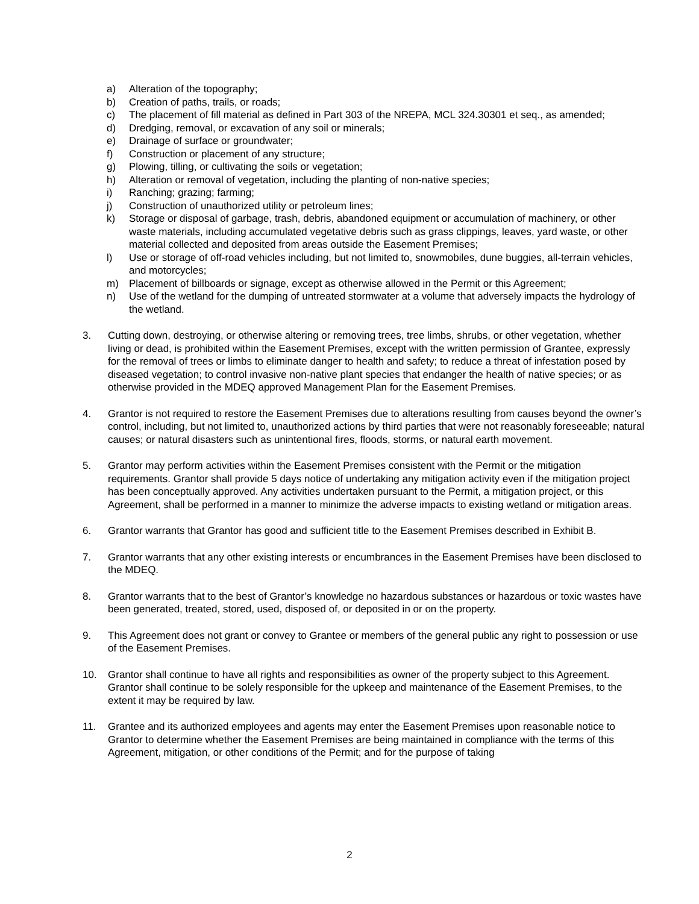a) Alteration of the topography;
b) Creation of paths, trails, or roads;
c) The placement of fill material as defined in Part 303 of the NREPA, MCL 324.30301 et seq., as amended;
d) Dredging, removal, or excavation of any soil or minerals;
e) Drainage of surface or groundwater;
f) Construction or placement of any structure;
g) Plowing, tilling, or cultivating the soils or vegetation;
h) Alteration or removal of vegetation, including the planting of non-native species;
i) Ranching; grazing; farming;
j) Construction of unauthorized utility or petroleum lines;
k) Storage or disposal of garbage, trash, debris, abandoned equipment or accumulation of machinery, or other waste materials, including accumulated vegetative debris such as grass clippings, leaves, yard waste, or other material collected and deposited from areas outside the Easement Premises;
l) Use or storage of off-road vehicles including, but not limited to, snowmobiles, dune buggies, all-terrain vehicles, and motorcycles;
m) Placement of billboards or signage, except as otherwise allowed in the Permit or this Agreement;
n) Use of the wetland for the dumping of untreated stormwater at a volume that adversely impacts the hydrology of the wetland.
3. Cutting down, destroying, or otherwise altering or removing trees, tree limbs, shrubs, or other vegetation, whether living or dead, is prohibited within the Easement Premises, except with the written permission of Grantee, expressly for the removal of trees or limbs to eliminate danger to health and safety; to reduce a threat of infestation posed by diseased vegetation; to control invasive non-native plant species that endanger the health of native species; or as otherwise provided in the MDEQ approved Management Plan for the Easement Premises.
4. Grantor is not required to restore the Easement Premises due to alterations resulting from causes beyond the owner’s control, including, but not limited to, unauthorized actions by third parties that were not reasonably foreseeable; natural causes; or natural disasters such as unintentional fires, floods, storms, or natural earth movement.
5. Grantor may perform activities within the Easement Premises consistent with the Permit or the mitigation requirements. Grantor shall provide 5 days notice of undertaking any mitigation activity even if the mitigation project has been conceptually approved. Any activities undertaken pursuant to the Permit, a mitigation project, or this Agreement, shall be performed in a manner to minimize the adverse impacts to existing wetland or mitigation areas.
6. Grantor warrants that Grantor has good and sufficient title to the Easement Premises described in Exhibit B.
7. Grantor warrants that any other existing interests or encumbrances in the Easement Premises have been disclosed to the MDEQ.
8. Grantor warrants that to the best of Grantor’s knowledge no hazardous substances or hazardous or toxic wastes have been generated, treated, stored, used, disposed of, or deposited in or on the property.
9. This Agreement does not grant or convey to Grantee or members of the general public any right to possession or use of the Easement Premises.
10. Grantor shall continue to have all rights and responsibilities as owner of the property subject to this Agreement. Grantor shall continue to be solely responsible for the upkeep and maintenance of the Easement Premises, to the extent it may be required by law.
11. Grantee and its authorized employees and agents may enter the Easement Premises upon reasonable notice to Grantor to determine whether the Easement Premises are being maintained in compliance with the terms of this Agreement, mitigation, or other conditions of the Permit; and for the purpose of taking
2